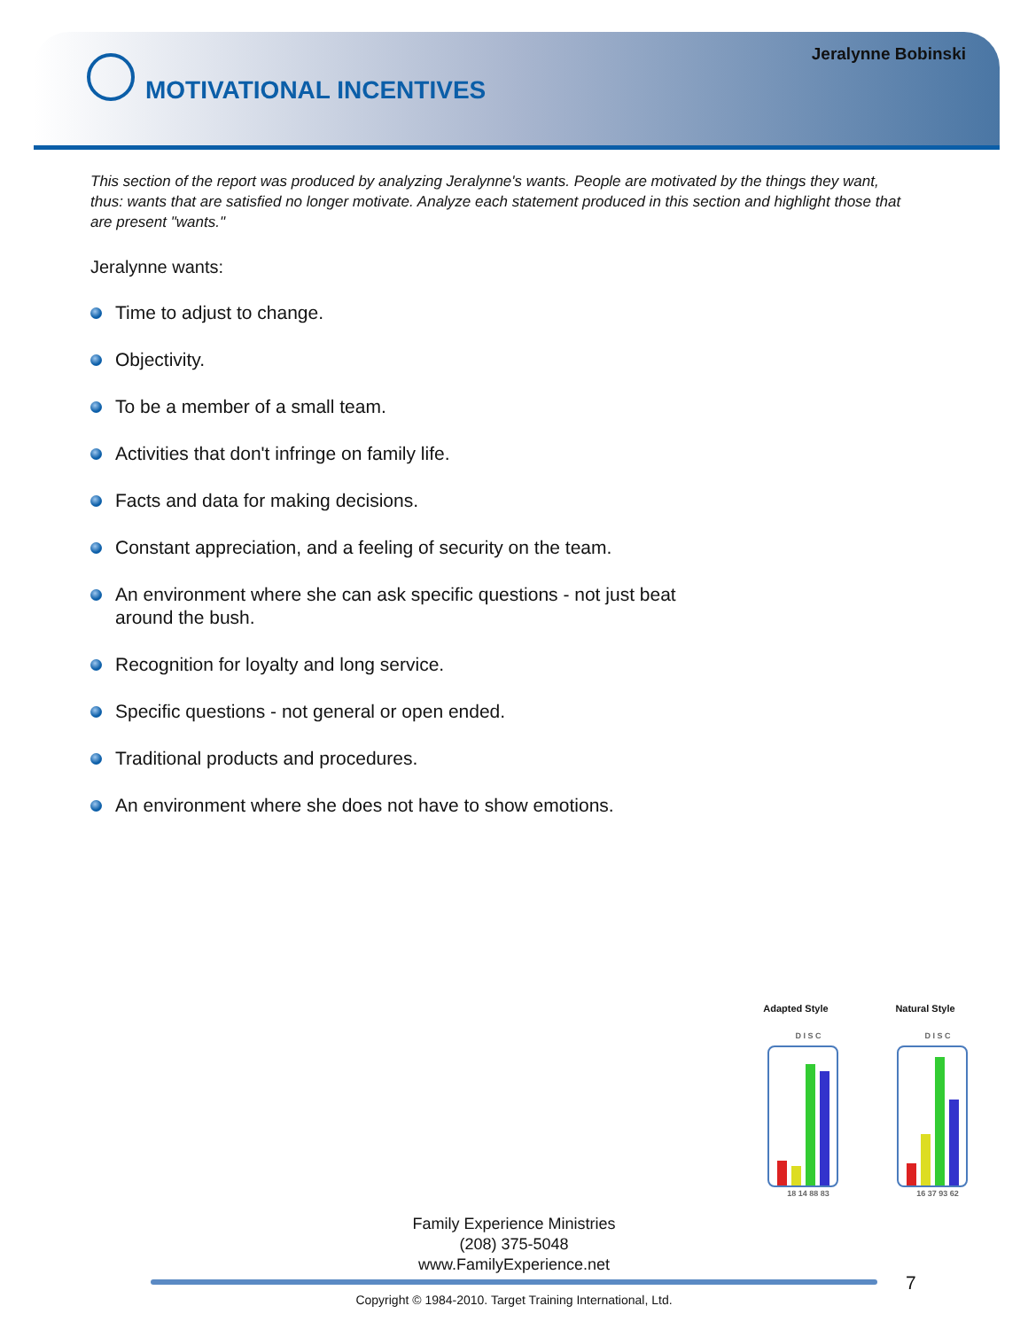Jeralynne Bobinski
MOTIVATIONAL INCENTIVES
This section of the report was produced by analyzing Jeralynne's wants. People are motivated by the things they want, thus: wants that are satisfied no longer motivate. Analyze each statement produced in this section and highlight those that are present "wants."
Jeralynne wants:
Time to adjust to change.
Objectivity.
To be a member of a small team.
Activities that don't infringe on family life.
Facts and data for making decisions.
Constant appreciation, and a feeling of security on the team.
An environment where she can ask specific questions - not just beat around the bush.
Recognition for loyalty and long service.
Specific questions - not general or open ended.
Traditional products and procedures.
An environment where she does not have to show emotions.
Adapted Style
D I S C
18 14 88 83
Natural Style
D I S C
16 37 93 62
Family Experience Ministries
(208) 375-5048
www.FamilyExperience.net
7
Copyright © 1984-2010. Target Training International, Ltd.